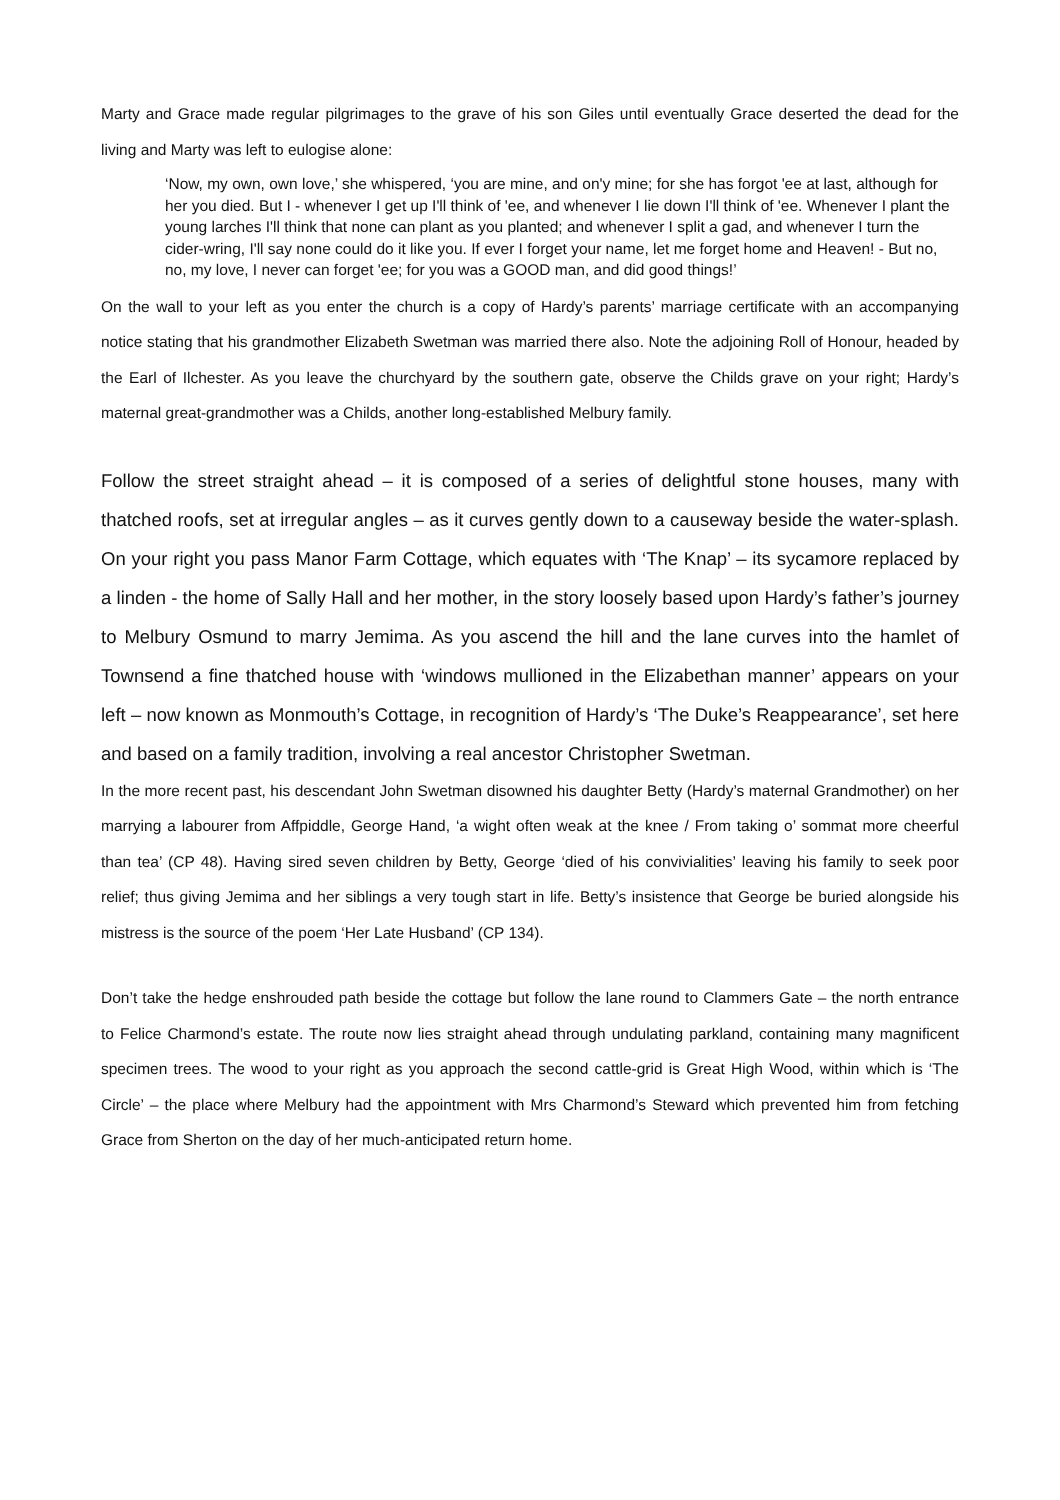Marty and Grace made regular pilgrimages to the grave of his son Giles until eventually Grace deserted the dead for the living and Marty was left to eulogise alone:
‘Now, my own, own love,’ she whispered, ‘you are mine, and on'y mine; for she has forgot 'ee at last, although for her you died. But I - whenever I get up I'll think of 'ee, and whenever I lie down I'll think of 'ee. Whenever I plant the young larches I'll think that none can plant as you planted; and whenever I split a gad, and whenever I turn the cider-wring, I'll say none could do it like you. If ever I forget your name, let me forget home and Heaven! - But no, no, my love, I never can forget 'ee; for you was a GOOD man, and did good things!’
On the wall to your left as you enter the church is a copy of Hardy’s parents’ marriage certificate with an accompanying notice stating that his grandmother Elizabeth Swetman was married there also. Note the adjoining Roll of Honour, headed by the Earl of Ilchester. As you leave the churchyard by the southern gate, observe the Childs grave on your right; Hardy’s maternal great-grandmother was a Childs, another long-established Melbury family.
Follow the street straight ahead – it is composed of a series of delightful stone houses, many with thatched roofs, set at irregular angles – as it curves gently down to a causeway beside the water-splash. On your right you pass Manor Farm Cottage, which equates with ‘The Knap’ – its sycamore replaced by a linden - the home of Sally Hall and her mother, in the story loosely based upon Hardy’s father’s journey to Melbury Osmund to marry Jemima. As you ascend the hill and the lane curves into the hamlet of Townsend a fine thatched house with ‘windows mullioned in the Elizabethan manner’ appears on your left – now known as Monmouth’s Cottage, in recognition of Hardy’s ‘The Duke’s Reappearance’, set here and based on a family tradition, involving a real ancestor Christopher Swetman.
In the more recent past, his descendant John Swetman disowned his daughter Betty (Hardy’s maternal Grandmother) on her marrying a labourer from Affpiddle, George Hand, ‘a wight often weak at the knee / From taking o’ sommat more cheerful than tea’ (CP 48). Having sired seven children by Betty, George ‘died of his convivialities’ leaving his family to seek poor relief; thus giving Jemima and her siblings a very tough start in life. Betty’s insistence that George be buried alongside his mistress is the source of the poem ‘Her Late Husband’ (CP 134).
Don’t take the hedge enshrouded path beside the cottage but follow the lane round to Clammers Gate – the north entrance to Felice Charmond’s estate. The route now lies straight ahead through undulating parkland, containing many magnificent specimen trees. The wood to your right as you approach the second cattle-grid is Great High Wood, within which is ‘The Circle’ – the place where Melbury had the appointment with Mrs Charmond’s Steward which prevented him from fetching Grace from Sherton on the day of her much-anticipated return home.